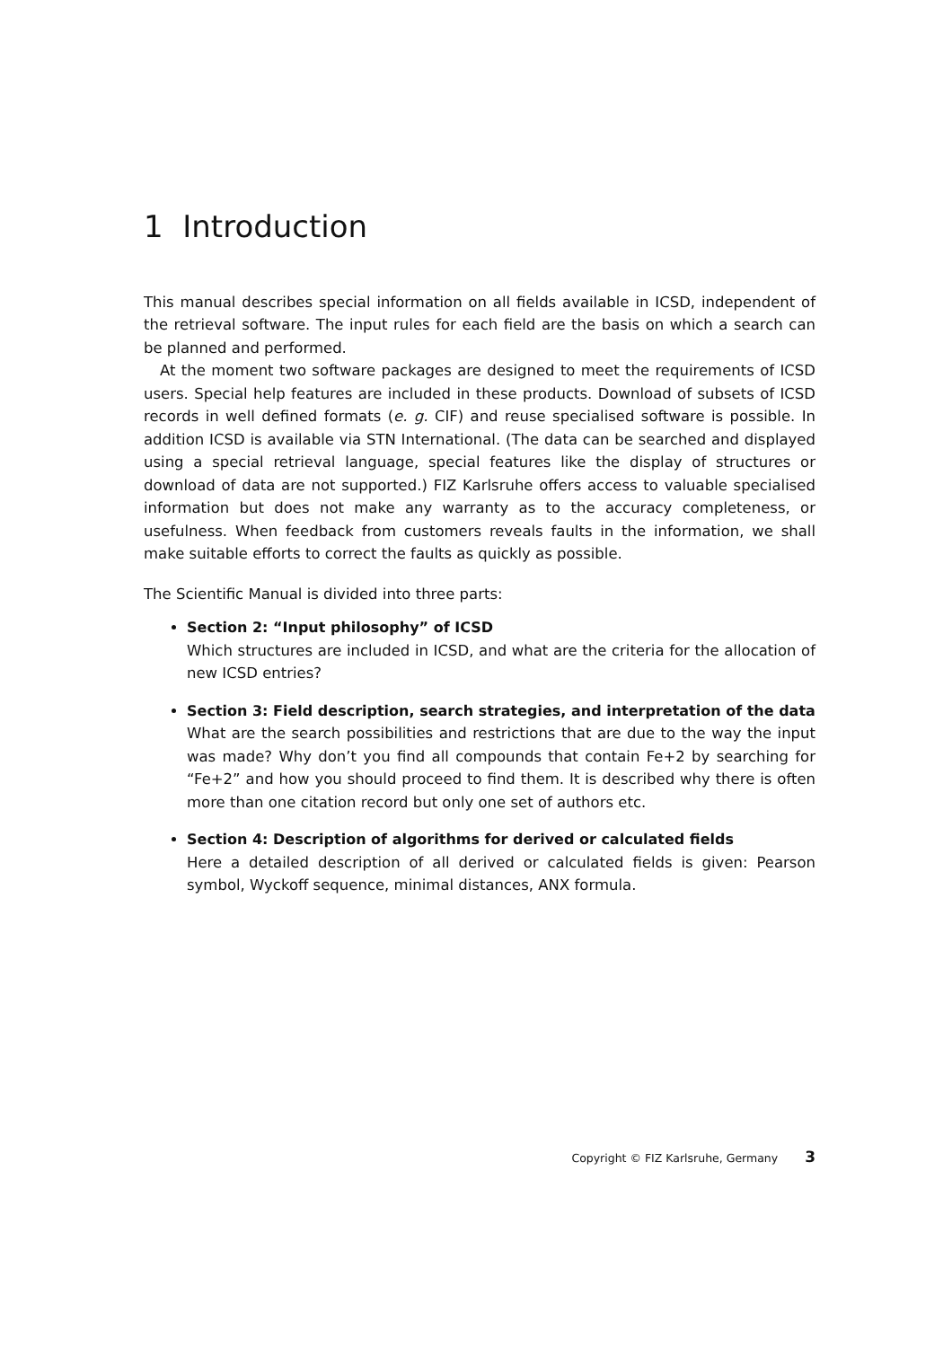1 Introduction
This manual describes special information on all fields available in ICSD, independent of the retrieval software. The input rules for each field are the basis on which a search can be planned and performed.
At the moment two software packages are designed to meet the requirements of ICSD users. Special help features are included in these products. Download of subsets of ICSD records in well defined formats (e. g. CIF) and reuse specialised software is possible. In addition ICSD is available via STN International. (The data can be searched and displayed using a special retrieval language, special features like the display of structures or download of data are not supported.) FIZ Karlsruhe offers access to valuable specialised information but does not make any warranty as to the accuracy completeness, or usefulness. When feedback from customers reveals faults in the information, we shall make suitable efforts to correct the faults as quickly as possible.
The Scientific Manual is divided into three parts:
Section 2: “Input philosophy” of ICSD
Which structures are included in ICSD, and what are the criteria for the allocation of new ICSD entries?
Section 3: Field description, search strategies, and interpretation of the data
What are the search possibilities and restrictions that are due to the way the input was made? Why don’t you find all compounds that contain Fe+2 by searching for “Fe+2” and how you should proceed to find them. It is described why there is often more than one citation record but only one set of authors etc.
Section 4: Description of algorithms for derived or calculated fields
Here a detailed description of all derived or calculated fields is given: Pearson symbol, Wyckoff sequence, minimal distances, ANX formula.
Copyright © FIZ Karlsruhe, Germany 3